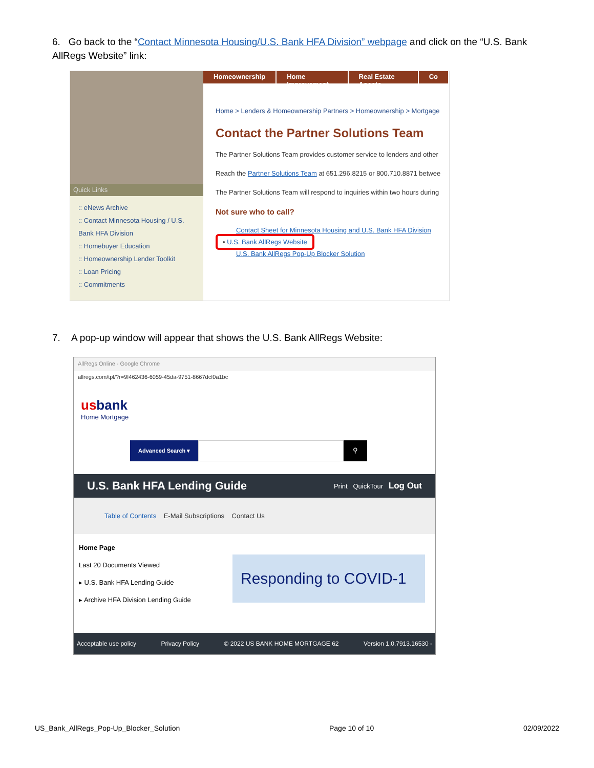6. Go back to the “Contact Minnesota Housing/U.S. Bank HFA Division” webpage and click on the “U.S. Bank AllRegs Website” link:
Quick Links
:: eNews Archive
:: Contact Minnesota Housing / U.S. Bank HFA Division
:: Homebuyer Education
:: Homeownership Lender Toolkit
:: Loan Pricing
:: Commitments
Homeownership Home Improvement Real Estate Agents Co
Home > Lenders & Homeownership Partners > Homeownership > Mortgage
Contact the Partner Solutions Team
The Partner Solutions Team provides customer service to lenders and other
Reach the Partner Solutions Team at 651.296.8215 or 800.710.8871 betwee
The Partner Solutions Team will respond to inquiries within two hours during
Not sure who to call?
Contact Sheet for Minnesota Housing and U.S. Bank HFA Division
• U.S. Bank AllRegs Website
U.S. Bank AllRegs Pop-Up Blocker Solution
7. A pop-up window will appear that shows the U.S. Bank AllRegs Website:
AllRegs Online - Google Chrome
allregs.com/tpl/?r=9f462436-6059-45da-9751-8667dcf0a1bc
usbank
Home Mortgage
Advanced Search ▾ ⚲
U.S. Bank HFA Lending Guide Print QuickTour Log Out
Table of Contents E-Mail Subscriptions Contact Us
Home Page
Last 20 Documents Viewed
▸ U.S. Bank HFA Lending Guide
▸ Archive HFA Division Lending Guide
Responding to COVID-1
Acceptable use policy Privacy Policy © 2022 US BANK HOME MORTGAGE 62 Version 1.0.7913.16530 -
US_Bank_AllRegs_Pop-Up_Blocker_Solution Page 10 of 10 02/09/2022